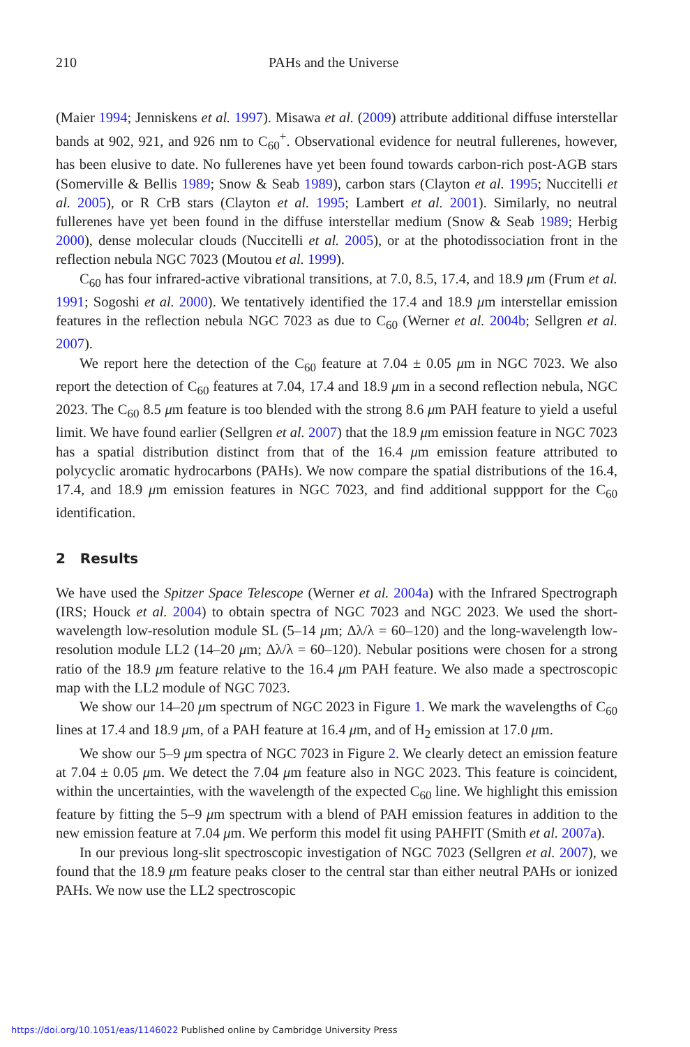210 PAHs and the Universe
(Maier 1994; Jenniskens et al. 1997). Misawa et al. (2009) attribute additional diffuse interstellar bands at 902, 921, and 926 nm to C<sub>60</sub><sup>+</sup>. Observational evidence for neutral fullerenes, however, has been elusive to date. No fullerenes have yet been found towards carbon-rich post-AGB stars (Somerville & Bellis 1989; Snow & Seab 1989), carbon stars (Clayton et al. 1995; Nuccitelli et al. 2005), or R CrB stars (Clayton et al. 1995; Lambert et al. 2001). Similarly, no neutral fullerenes have yet been found in the diffuse interstellar medium (Snow & Seab 1989; Herbig 2000), dense molecular clouds (Nuccitelli et al. 2005), or at the photodissociation front in the reflection nebula NGC 7023 (Moutou et al. 1999).
C<sub>60</sub> has four infrared-active vibrational transitions, at 7.0, 8.5, 17.4, and 18.9 μm (Frum et al. 1991; Sogoshi et al. 2000). We tentatively identified the 17.4 and 18.9 μm interstellar emission features in the reflection nebula NGC 7023 as due to C<sub>60</sub> (Werner et al. 2004b; Sellgren et al. 2007).
We report here the detection of the C<sub>60</sub> feature at 7.04 ± 0.05 μm in NGC 7023. We also report the detection of C<sub>60</sub> features at 7.04, 17.4 and 18.9 μm in a second reflection nebula, NGC 2023. The C<sub>60</sub> 8.5 μm feature is too blended with the strong 8.6 μm PAH feature to yield a useful limit. We have found earlier (Sellgren et al. 2007) that the 18.9 μm emission feature in NGC 7023 has a spatial distribution distinct from that of the 16.4 μm emission feature attributed to polycyclic aromatic hydrocarbons (PAHs). We now compare the spatial distributions of the 16.4, 17.4, and 18.9 μm emission features in NGC 7023, and find additional suppport for the C<sub>60</sub> identification.
2 Results
We have used the Spitzer Space Telescope (Werner et al. 2004a) with the Infrared Spectrograph (IRS; Houck et al. 2004) to obtain spectra of NGC 7023 and NGC 2023. We used the short-wavelength low-resolution module SL (5–14 μm; Δλ/λ = 60–120) and the long-wavelength low-resolution module LL2 (14–20 μm; Δλ/λ = 60–120). Nebular positions were chosen for a strong ratio of the 18.9 μm feature relative to the 16.4 μm PAH feature. We also made a spectroscopic map with the LL2 module of NGC 7023.
We show our 14–20 μm spectrum of NGC 2023 in Figure 1. We mark the wavelengths of C<sub>60</sub> lines at 17.4 and 18.9 μm, of a PAH feature at 16.4 μm, and of H<sub>2</sub> emission at 17.0 μm.
We show our 5–9 μm spectra of NGC 7023 in Figure 2. We clearly detect an emission feature at 7.04 ± 0.05 μm. We detect the 7.04 μm feature also in NGC 2023. This feature is coincident, within the uncertainties, with the wavelength of the expected C<sub>60</sub> line. We highlight this emission feature by fitting the 5–9 μm spectrum with a blend of PAH emission features in addition to the new emission feature at 7.04 μm. We perform this model fit using PAHFIT (Smith et al. 2007a).
In our previous long-slit spectroscopic investigation of NGC 7023 (Sellgren et al. 2007), we found that the 18.9 μm feature peaks closer to the central star than either neutral PAHs or ionized PAHs. We now use the LL2 spectroscopic
https://doi.org/10.1051/eas/1146022 Published online by Cambridge University Press